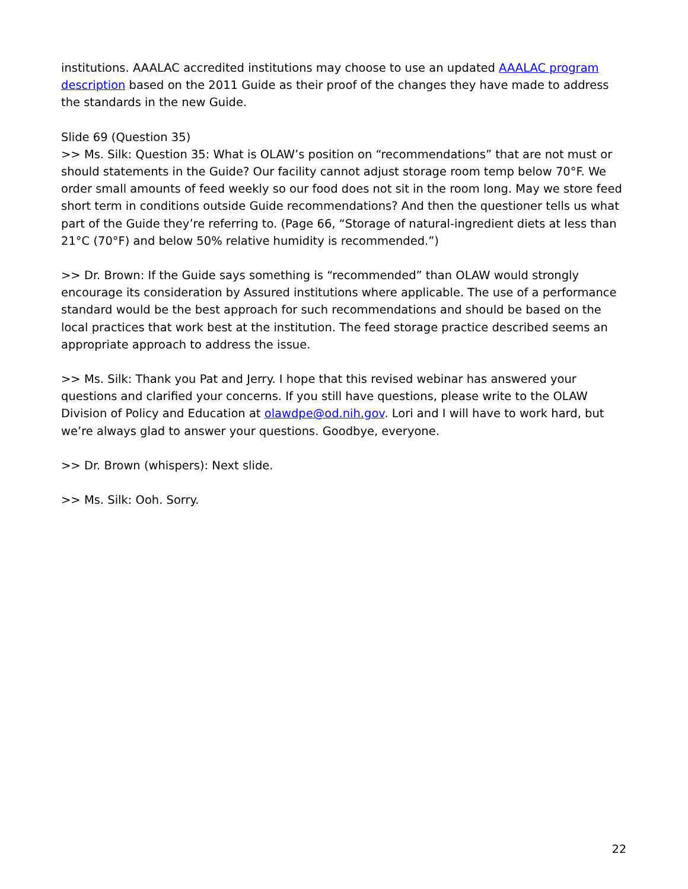institutions. AAALAC accredited institutions may choose to use an updated AAALAC program description based on the 2011 Guide as their proof of the changes they have made to address the standards in the new Guide.
Slide 69 (Question 35)
>> Ms. Silk: Question 35: What is OLAW’s position on “recommendations” that are not must or should statements in the Guide? Our facility cannot adjust storage room temp below 70°F. We order small amounts of feed weekly so our food does not sit in the room long. May we store feed short term in conditions outside Guide recommendations? And then the questioner tells us what part of the Guide they’re referring to. (Page 66, “Storage of natural-ingredient diets at less than 21°C (70°F) and below 50% relative humidity is recommended.”)
>> Dr. Brown: If the Guide says something is “recommended” than OLAW would strongly encourage its consideration by Assured institutions where applicable. The use of a performance standard would be the best approach for such recommendations and should be based on the local practices that work best at the institution. The feed storage practice described seems an appropriate approach to address the issue.
>> Ms. Silk: Thank you Pat and Jerry. I hope that this revised webinar has answered your questions and clarified your concerns. If you still have questions, please write to the OLAW Division of Policy and Education at olawdpe@od.nih.gov. Lori and I will have to work hard, but we’re always glad to answer your questions. Goodbye, everyone.
>> Dr. Brown (whispers): Next slide.
>> Ms. Silk: Ooh. Sorry.
22